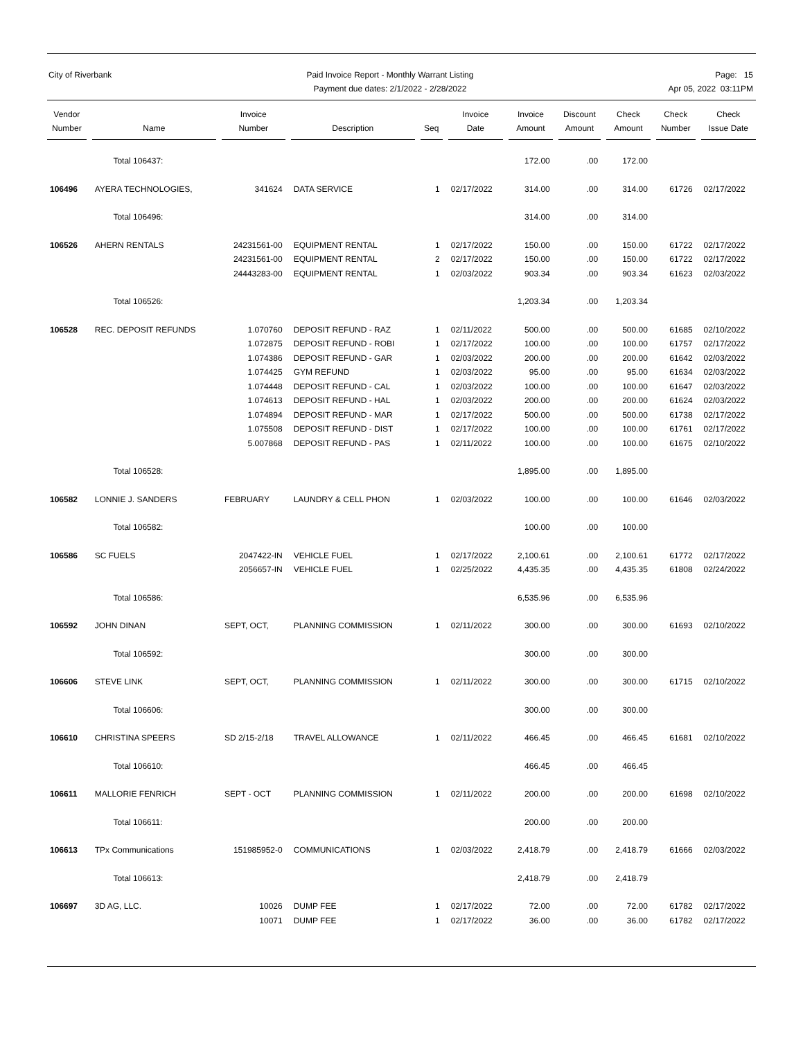City of Riverbank Paid Invoice Report - Monthly Warrant Listing
Payment due dates: 2/1/2022 - 2/28/2022
Page: 15
Apr 05, 2022 03:11PM
| Vendor Number | | Name | | Invoice Number | | Description | | Seq | | Invoice Date | | Invoice Amount | | Discount Amount | | Check Amount | | Check Number | | Check Issue Date |
| --- | --- | --- | --- | --- | --- | --- | --- | --- | --- | --- | --- | --- | --- | --- | --- | --- | --- | --- | --- | --- |
| | | Total 106437: | | | | | | | | | | 172.00 | | .00 | | 172.00 | | | | |
| 106496 | | AYERA TECHNOLOGIES, | | 341624 | | DATA SERVICE | | 1 | | 02/17/2022 | | 314.00 | | .00 | | 314.00 | | 61726 | | 02/17/2022 |
| | | Total 106496: | | | | | | | | | | 314.00 | | .00 | | 314.00 | | | | |
| 106526 | | AHERN RENTALS | | 24231561-00 | | EQUIPMENT RENTAL | | 1 | | 02/17/2022 | | 150.00 | | .00 | | 150.00 | | 61722 | | 02/17/2022 |
| | | | | 24231561-00 | | EQUIPMENT RENTAL | | 2 | | 02/17/2022 | | 150.00 | | .00 | | 150.00 | | 61722 | | 02/17/2022 |
| | | | | 24443283-00 | | EQUIPMENT RENTAL | | 1 | | 02/03/2022 | | 903.34 | | .00 | | 903.34 | | 61623 | | 02/03/2022 |
| | | Total 106526: | | | | | | | | | | 1,203.34 | | .00 | | 1,203.34 | | | | |
| 106528 | | REC. DEPOSIT REFUNDS | | 1.070760 | | DEPOSIT REFUND - RAZ | | 1 | | 02/11/2022 | | 500.00 | | .00 | | 500.00 | | 61685 | | 02/10/2022 |
| | | | | 1.072875 | | DEPOSIT REFUND - ROBI | | 1 | | 02/17/2022 | | 100.00 | | .00 | | 100.00 | | 61757 | | 02/17/2022 |
| | | | | 1.074386 | | DEPOSIT REFUND - GAR | | 1 | | 02/03/2022 | | 200.00 | | .00 | | 200.00 | | 61642 | | 02/03/2022 |
| | | | | 1.074425 | | GYM REFUND | | 1 | | 02/03/2022 | | 95.00 | | .00 | | 95.00 | | 61634 | | 02/03/2022 |
| | | | | 1.074448 | | DEPOSIT REFUND - CAL | | 1 | | 02/03/2022 | | 100.00 | | .00 | | 100.00 | | 61647 | | 02/03/2022 |
| | | | | 1.074613 | | DEPOSIT REFUND - HAL | | 1 | | 02/03/2022 | | 200.00 | | .00 | | 200.00 | | 61624 | | 02/03/2022 |
| | | | | 1.074894 | | DEPOSIT REFUND - MAR | | 1 | | 02/17/2022 | | 500.00 | | .00 | | 500.00 | | 61738 | | 02/17/2022 |
| | | | | 1.075508 | | DEPOSIT REFUND - DIST | | 1 | | 02/17/2022 | | 100.00 | | .00 | | 100.00 | | 61761 | | 02/17/2022 |
| | | | | 5.007868 | | DEPOSIT REFUND - PAS | | 1 | | 02/11/2022 | | 100.00 | | .00 | | 100.00 | | 61675 | | 02/10/2022 |
| | | Total 106528: | | | | | | | | | | 1,895.00 | | .00 | | 1,895.00 | | | | |
| 106582 | | LONNIE J. SANDERS | | FEBRUARY | | LAUNDRY & CELL PHON | | 1 | | 02/03/2022 | | 100.00 | | .00 | | 100.00 | | 61646 | | 02/03/2022 |
| | | Total 106582: | | | | | | | | | | 100.00 | | .00 | | 100.00 | | | | |
| 106586 | | SC FUELS | | 2047422-IN | | VEHICLE FUEL | | 1 | | 02/17/2022 | | 2,100.61 | | .00 | | 2,100.61 | | 61772 | | 02/17/2022 |
| | | | | 2056657-IN | | VEHICLE FUEL | | 1 | | 02/25/2022 | | 4,435.35 | | .00 | | 4,435.35 | | 61808 | | 02/24/2022 |
| | | Total 106586: | | | | | | | | | | 6,535.96 | | .00 | | 6,535.96 | | | | |
| 106592 | | JOHN DINAN | | SEPT, OCT, | | PLANNING COMMISSION | | 1 | | 02/11/2022 | | 300.00 | | .00 | | 300.00 | | 61693 | | 02/10/2022 |
| | | Total 106592: | | | | | | | | | | 300.00 | | .00 | | 300.00 | | | | |
| 106606 | | STEVE LINK | | SEPT, OCT, | | PLANNING COMMISSION | | 1 | | 02/11/2022 | | 300.00 | | .00 | | 300.00 | | 61715 | | 02/10/2022 |
| | | Total 106606: | | | | | | | | | | 300.00 | | .00 | | 300.00 | | | | |
| 106610 | | CHRISTINA SPEERS | | SD 2/15-2/18 | | TRAVEL ALLOWANCE | | 1 | | 02/11/2022 | | 466.45 | | .00 | | 466.45 | | 61681 | | 02/10/2022 |
| | | Total 106610: | | | | | | | | | | 466.45 | | .00 | | 466.45 | | | | |
| 106611 | | MALLORIE FENRICH | | SEPT - OCT | | PLANNING COMMISSION | | 1 | | 02/11/2022 | | 200.00 | | .00 | | 200.00 | | 61698 | | 02/10/2022 |
| | | Total 106611: | | | | | | | | | | 200.00 | | .00 | | 200.00 | | | | |
| 106613 | | TPx Communications | | 151985952-0 | | COMMUNICATIONS | | 1 | | 02/03/2022 | | 2,418.79 | | .00 | | 2,418.79 | | 61666 | | 02/03/2022 |
| | | Total 106613: | | | | | | | | | | 2,418.79 | | .00 | | 2,418.79 | | | | |
| 106697 | | 3D AG, LLC. | | 10026 | | DUMP FEE | | 1 | | 02/17/2022 | | 72.00 | | .00 | | 72.00 | | 61782 | | 02/17/2022 |
| | | | | 10071 | | DUMP FEE | | 1 | | 02/17/2022 | | 36.00 | | .00 | | 36.00 | | 61782 | | 02/17/2022 |